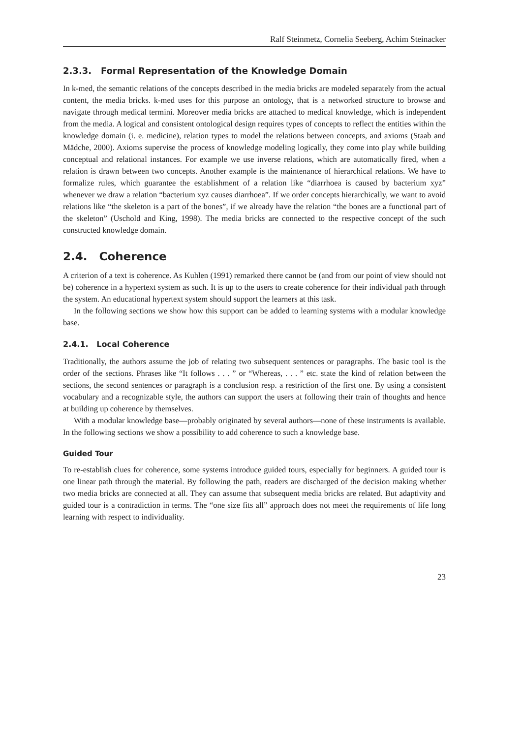Ralf Steinmetz, Cornelia Seeberg, Achim Steinacker
2.3.3. Formal Representation of the Knowledge Domain
In k-med, the semantic relations of the concepts described in the media bricks are modeled separately from the actual content, the media bricks. k-med uses for this purpose an ontology, that is a networked structure to browse and navigate through medical termini. Moreover media bricks are attached to medical knowledge, which is independent from the media. A logical and consistent ontological design requires types of concepts to reflect the entities within the knowledge domain (i. e. medicine), relation types to model the relations between concepts, and axioms (Staab and Mädche, 2000). Axioms supervise the process of knowledge modeling logically, they come into play while building conceptual and relational instances. For example we use inverse relations, which are automatically fired, when a relation is drawn between two concepts. Another example is the maintenance of hierarchical relations. We have to formalize rules, which guarantee the establishment of a relation like “diarrhoea is caused by bacterium xyz” whenever we draw a relation “bacterium xyz causes diarrhoea”. If we order concepts hierarchically, we want to avoid relations like “the skeleton is a part of the bones”, if we already have the relation “the bones are a functional part of the skeleton” (Uschold and King, 1998). The media bricks are connected to the respective concept of the such constructed knowledge domain.
2.4. Coherence
A criterion of a text is coherence. As Kuhlen (1991) remarked there cannot be (and from our point of view should not be) coherence in a hypertext system as such. It is up to the users to create coherence for their individual path through the system. An educational hypertext system should support the learners at this task.
In the following sections we show how this support can be added to learning systems with a modular knowledge base.
2.4.1. Local Coherence
Traditionally, the authors assume the job of relating two subsequent sentences or paragraphs. The basic tool is the order of the sections. Phrases like “It follows . . . ” or “Whereas, . . . ” etc. state the kind of relation between the sections, the second sentences or paragraph is a conclusion resp. a restriction of the first one. By using a consistent vocabulary and a recognizable style, the authors can support the users at following their train of thoughts and hence at building up coherence by themselves.
With a modular knowledge base—probably originated by several authors—none of these instruments is available. In the following sections we show a possibility to add coherence to such a knowledge base.
Guided Tour
To re-establish clues for coherence, some systems introduce guided tours, especially for beginners. A guided tour is one linear path through the material. By following the path, readers are discharged of the decision making whether two media bricks are connected at all. They can assume that subsequent media bricks are related. But adaptivity and guided tour is a contradiction in terms. The “one size fits all” approach does not meet the requirements of life long learning with respect to individuality.
23